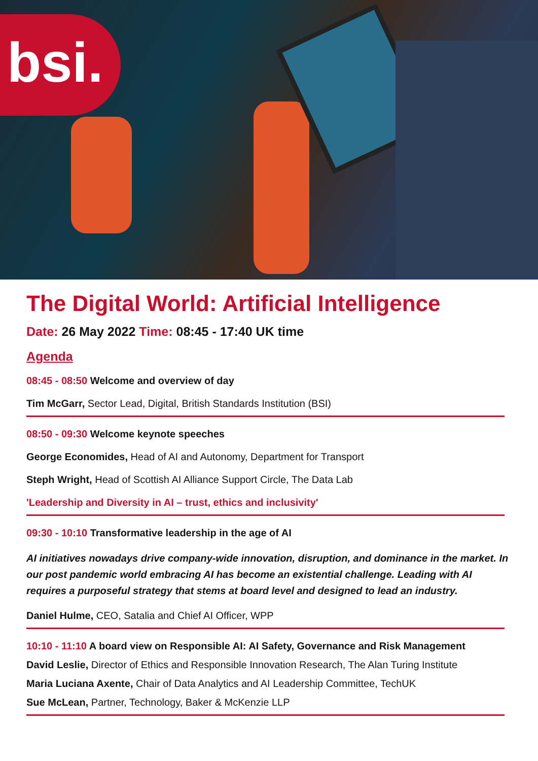bsi.
The Digital World: Artificial Intelligence
Date: 26 May 2022 Time: 08:45 - 17:40 UK time
Agenda
08:45 - 08:50 Welcome and overview of day
Tim McGarr, Sector Lead, Digital, British Standards Institution (BSI)
08:50 - 09:30 Welcome keynote speeches
George Economides, Head of AI and Autonomy, Department for Transport
Steph Wright, Head of Scottish AI Alliance Support Circle, The Data Lab
'Leadership and Diversity in AI – trust, ethics and inclusivity'
09:30 - 10:10 Transformative leadership in the age of AI
AI initiatives nowadays drive company-wide innovation, disruption, and dominance in the market. In our post pandemic world embracing AI has become an existential challenge. Leading with AI requires a purposeful strategy that stems at board level and designed to lead an industry.
Daniel Hulme, CEO, Satalia and Chief AI Officer, WPP
10:10 - 11:10 A board view on Responsible AI: AI Safety, Governance and Risk Management
David Leslie, Director of Ethics and Responsible Innovation Research, The Alan Turing Institute
Maria Luciana Axente, Chair of Data Analytics and AI Leadership Committee, TechUK
Sue McLean, Partner, Technology, Baker & McKenzie LLP